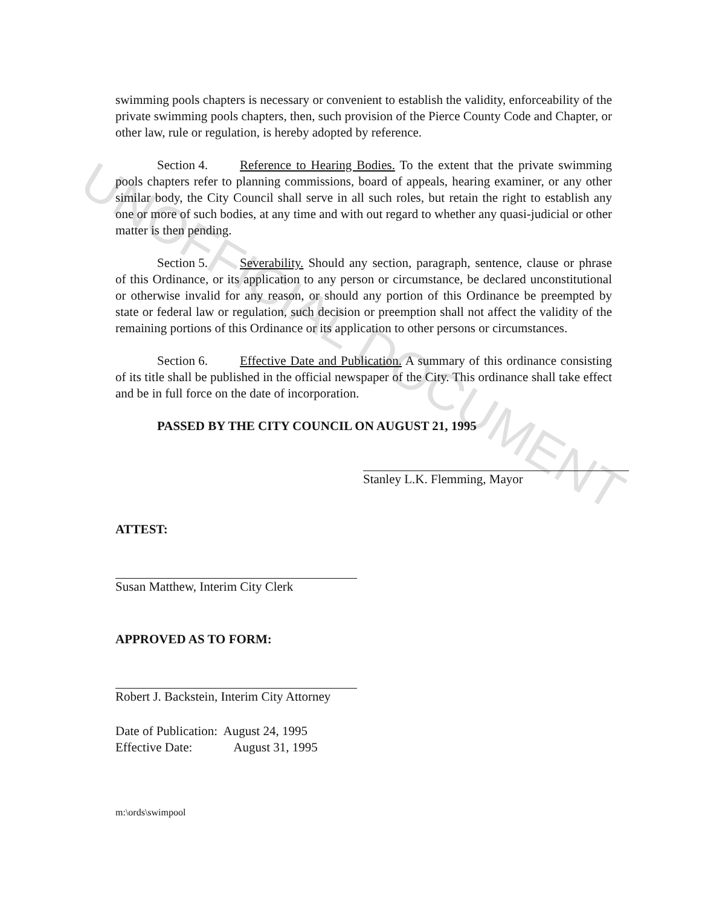UNOFFICIAL DOCUMENT
swimming pools chapters is necessary or convenient to establish the validity, enforceability of the private swimming pools chapters, then, such provision of the Pierce County Code and Chapter, or other law, rule or regulation, is hereby adopted by reference.
Section 4. Reference to Hearing Bodies. To the extent that the private swimming pools chapters refer to planning commissions, board of appeals, hearing examiner, or any other similar body, the City Council shall serve in all such roles, but retain the right to establish any one or more of such bodies, at any time and with out regard to whether any quasi-judicial or other matter is then pending.
Section 5. Severability. Should any section, paragraph, sentence, clause or phrase of this Ordinance, or its application to any person or circumstance, be declared unconstitutional or otherwise invalid for any reason, or should any portion of this Ordinance be preempted by state or federal law or regulation, such decision or preemption shall not affect the validity of the remaining portions of this Ordinance or its application to other persons or circumstances.
Section 6. Effective Date and Publication. A summary of this ordinance consisting of its title shall be published in the official newspaper of the City. This ordinance shall take effect and be in full force on the date of incorporation.
PASSED BY THE CITY COUNCIL ON AUGUST 21, 1995
Stanley L.K. Flemming, Mayor
ATTEST:
Susan Matthew, Interim City Clerk
APPROVED AS TO FORM:
Robert J. Backstein, Interim City Attorney
Date of Publication: August 24, 1995
Effective Date: August 31, 1995
m:\ords\swimpool